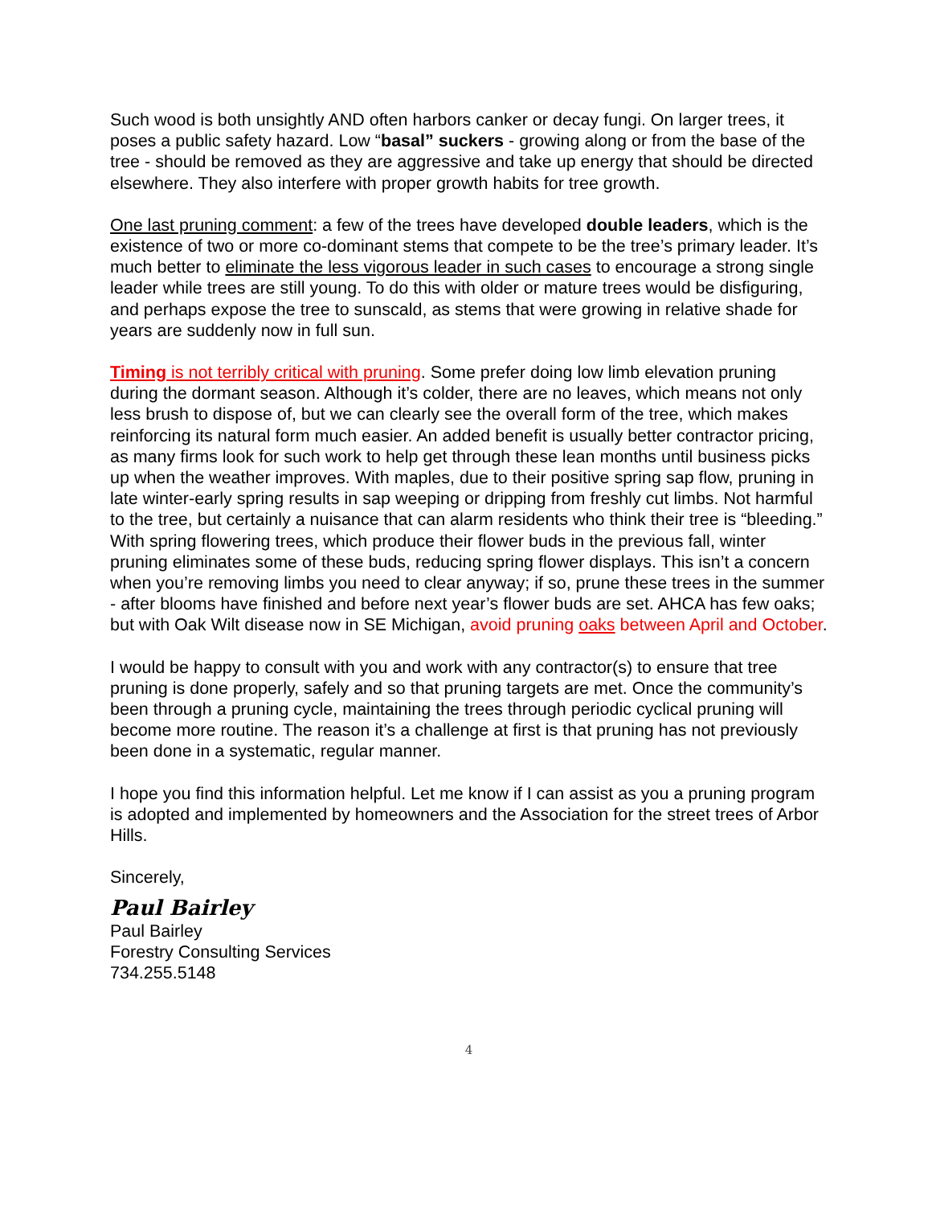Such wood is both unsightly AND often harbors canker or decay fungi. On larger trees, it poses a public safety hazard. Low “basal” suckers - growing along or from the base of the tree - should be removed as they are aggressive and take up energy that should be directed elsewhere. They also interfere with proper growth habits for tree growth.
One last pruning comment: a few of the trees have developed double leaders, which is the existence of two or more co-dominant stems that compete to be the tree’s primary leader. It’s much better to eliminate the less vigorous leader in such cases to encourage a strong single leader while trees are still young. To do this with older or mature trees would be disfiguring, and perhaps expose the tree to sunscald, as stems that were growing in relative shade for years are suddenly now in full sun.
Timing is not terribly critical with pruning. Some prefer doing low limb elevation pruning during the dormant season. Although it’s colder, there are no leaves, which means not only less brush to dispose of, but we can clearly see the overall form of the tree, which makes reinforcing its natural form much easier. An added benefit is usually better contractor pricing, as many firms look for such work to help get through these lean months until business picks up when the weather improves. With maples, due to their positive spring sap flow, pruning in late winter-early spring results in sap weeping or dripping from freshly cut limbs. Not harmful to the tree, but certainly a nuisance that can alarm residents who think their tree is “bleeding.” With spring flowering trees, which produce their flower buds in the previous fall, winter pruning eliminates some of these buds, reducing spring flower displays. This isn’t a concern when you’re removing limbs you need to clear anyway; if so, prune these trees in the summer - after blooms have finished and before next year’s flower buds are set. AHCA has few oaks; but with Oak Wilt disease now in SE Michigan, avoid pruning oaks between April and October.
I would be happy to consult with you and work with any contractor(s) to ensure that tree pruning is done properly, safely and so that pruning targets are met. Once the community’s been through a pruning cycle, maintaining the trees through periodic cyclical pruning will become more routine. The reason it’s a challenge at first is that pruning has not previously been done in a systematic, regular manner.
I hope you find this information helpful. Let me know if I can assist as you a pruning program is adopted and implemented by homeowners and the Association for the street trees of Arbor Hills.
Sincerely,
Paul Bairley
Paul Bairley
Forestry Consulting Services
734.255.5148
4